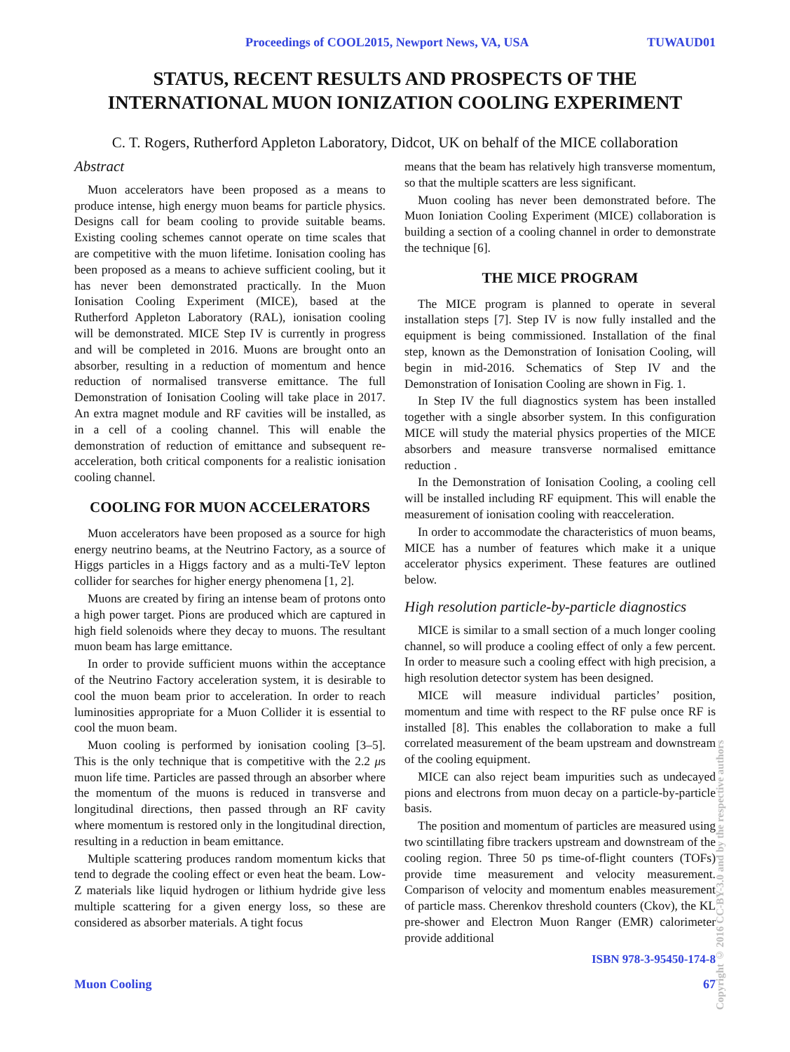Proceedings of COOL2015, Newport News, VA, USA TUWAUD01
STATUS, RECENT RESULTS AND PROSPECTS OF THE
INTERNATIONAL MUON IONIZATION COOLING EXPERIMENT
C. T. Rogers, Rutherford Appleton Laboratory, Didcot, UK on behalf of the MICE collaboration
Abstract
Muon accelerators have been proposed as a means to produce intense, high energy muon beams for particle physics. Designs call for beam cooling to provide suitable beams. Existing cooling schemes cannot operate on time scales that are competitive with the muon lifetime. Ionisation cooling has been proposed as a means to achieve sufficient cooling, but it has never been demonstrated practically. In the Muon Ionisation Cooling Experiment (MICE), based at the Rutherford Appleton Laboratory (RAL), ionisation cooling will be demonstrated. MICE Step IV is currently in progress and will be completed in 2016. Muons are brought onto an absorber, resulting in a reduction of momentum and hence reduction of normalised transverse emittance. The full Demonstration of Ionisation Cooling will take place in 2017. An extra magnet module and RF cavities will be installed, as in a cell of a cooling channel. This will enable the demonstration of reduction of emittance and subsequent re-acceleration, both critical components for a realistic ionisation cooling channel.
COOLING FOR MUON ACCELERATORS
Muon accelerators have been proposed as a source for high energy neutrino beams, at the Neutrino Factory, as a source of Higgs particles in a Higgs factory and as a multi-TeV lepton collider for searches for higher energy phenomena [1, 2].
Muons are created by firing an intense beam of protons onto a high power target. Pions are produced which are captured in high field solenoids where they decay to muons. The resultant muon beam has large emittance.
In order to provide sufficient muons within the acceptance of the Neutrino Factory acceleration system, it is desirable to cool the muon beam prior to acceleration. In order to reach luminosities appropriate for a Muon Collider it is essential to cool the muon beam.
Muon cooling is performed by ionisation cooling [3–5]. This is the only technique that is competitive with the 2.2 μs muon life time. Particles are passed through an absorber where the momentum of the muons is reduced in transverse and longitudinal directions, then passed through an RF cavity where momentum is restored only in the longitudinal direction, resulting in a reduction in beam emittance.
Multiple scattering produces random momentum kicks that tend to degrade the cooling effect or even heat the beam. Low-Z materials like liquid hydrogen or lithium hydride give less multiple scattering for a given energy loss, so these are considered as absorber materials. A tight focus
means that the beam has relatively high transverse momentum, so that the multiple scatters are less significant.
Muon cooling has never been demonstrated before. The Muon Ioniation Cooling Experiment (MICE) collaboration is building a section of a cooling channel in order to demonstrate the technique [6].
THE MICE PROGRAM
The MICE program is planned to operate in several installation steps [7]. Step IV is now fully installed and the equipment is being commissioned. Installation of the final step, known as the Demonstration of Ionisation Cooling, will begin in mid-2016. Schematics of Step IV and the Demonstration of Ionisation Cooling are shown in Fig. 1.
In Step IV the full diagnostics system has been installed together with a single absorber system. In this configuration MICE will study the material physics properties of the MICE absorbers and measure transverse normalised emittance reduction .
In the Demonstration of Ionisation Cooling, a cooling cell will be installed including RF equipment. This will enable the measurement of ionisation cooling with reacceleration.
In order to accommodate the characteristics of muon beams, MICE has a number of features which make it a unique accelerator physics experiment. These features are outlined below.
High resolution particle-by-particle diagnostics
MICE is similar to a small section of a much longer cooling channel, so will produce a cooling effect of only a few percent. In order to measure such a cooling effect with high precision, a high resolution detector system has been designed.
MICE will measure individual particles’ position, momentum and time with respect to the RF pulse once RF is installed [8]. This enables the collaboration to make a full correlated measurement of the beam upstream and downstream of the cooling equipment.
MICE can also reject beam impurities such as undecayed pions and electrons from muon decay on a particle-by-particle basis.
The position and momentum of particles are measured using two scintillating fibre trackers upstream and downstream of the cooling region. Three 50 ps time-of-flight counters (TOFs) provide time measurement and velocity measurement. Comparison of velocity and momentum enables measurement of particle mass. Cherenkov threshold counters (Ckov), the KL pre-shower and Electron Muon Ranger (EMR) calorimeter provide additional
ISBN 978-3-95450-174-8
Muon Cooling 67
Copyright © 2016 CC-BY-3.0 and by the respective authors